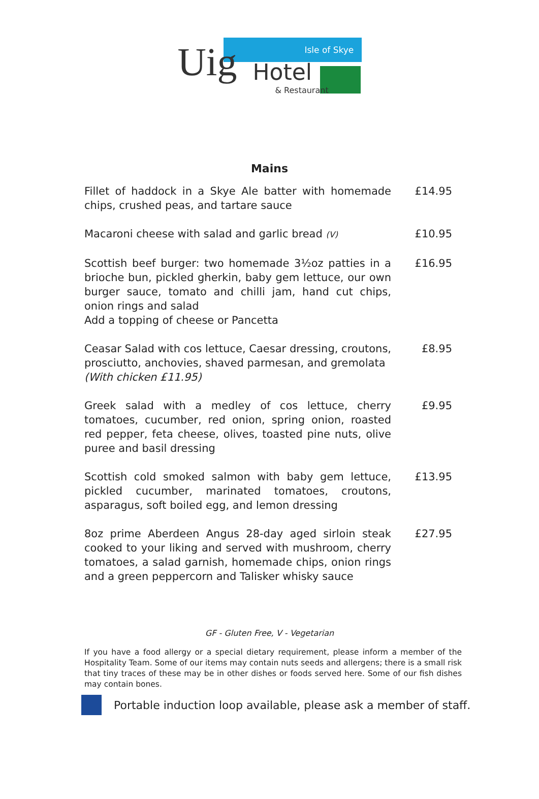Uig Hotel
Isle of Skye
& Restaurant
Mains
| Fillet of haddock in a Skye Ale batter with homemade chips, crushed peas, and tartare sauce | £14.95 |
| Macaroni cheese with salad and garlic bread (V) | £10.95 |
| Scottish beef burger: two homemade 3½oz patties in a brioche bun, pickled gherkin, baby gem lettuce, our own burger sauce, tomato and chilli jam, hand cut chips, onion rings and salad Add a topping of cheese or Pancetta | £16.95 |
| Ceasar Salad with cos lettuce, Caesar dressing, croutons, prosciutto, anchovies, shaved parmesan, and gremolata (With chicken £11.95) | £8.95 |
| Greek salad with a medley of cos lettuce, cherry tomatoes, cucumber, red onion, spring onion, roasted red pepper, feta cheese, olives, toasted pine nuts, olive puree and basil dressing | £9.95 |
| Scottish cold smoked salmon with baby gem lettuce, pickled cucumber, marinated tomatoes, croutons, asparagus, soft boiled egg, and lemon dressing | £13.95 |
| 8oz prime Aberdeen Angus 28-day aged sirloin steak cooked to your liking and served with mushroom, cherry tomatoes, a salad garnish, homemade chips, onion rings and a green peppercorn and Talisker whisky sauce | £27.95 |
GF - Gluten Free, V - Vegetarian
If you have a food allergy or a special dietary requirement, please inform a member of the Hospitality Team. Some of our items may contain nuts seeds and allergens; there is a small risk that tiny traces of these may be in other dishes or foods served here. Some of our fish dishes may contain bones.
Portable induction loop available, please ask a member of staff.